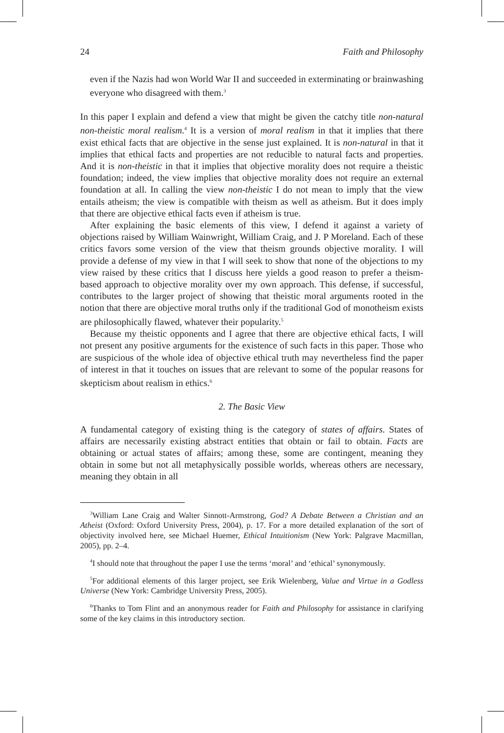24 Faith and Philosophy
even if the Nazis had won World War II and succeeded in exterminating or brainwashing everyone who disagreed with them.<sup>3</sup>
In this paper I explain and defend a view that might be given the catchy title non-natural non-theistic moral realism.<sup>4</sup> It is a version of moral realism in that it implies that there exist ethical facts that are objective in the sense just explained. It is non-natural in that it implies that ethical facts and properties are not reducible to natural facts and properties. And it is non-theistic in that it implies that objective morality does not require a theistic foundation; indeed, the view implies that objective morality does not require an external foundation at all. In calling the view non-theistic I do not mean to imply that the view entails atheism; the view is compatible with theism as well as atheism. But it does imply that there are objective ethical facts even if atheism is true.
After explaining the basic elements of this view, I defend it against a variety of objections raised by William Wainwright, William Craig, and J. P Moreland. Each of these critics favors some version of the view that theism grounds objective morality. I will provide a defense of my view in that I will seek to show that none of the objections to my view raised by these critics that I discuss here yields a good reason to prefer a theism-based approach to objective morality over my own approach. This defense, if successful, contributes to the larger project of showing that theistic moral arguments rooted in the notion that there are objective moral truths only if the traditional God of monotheism exists are philosophically flawed, whatever their popularity.<sup>5</sup>
Because my theistic opponents and I agree that there are objective ethical facts, I will not present any positive arguments for the existence of such facts in this paper. Those who are suspicious of the whole idea of objective ethical truth may nevertheless find the paper of interest in that it touches on issues that are relevant to some of the popular reasons for skepticism about realism in ethics.<sup>6</sup>
2. The Basic View
A fundamental category of existing thing is the category of states of affairs. States of affairs are necessarily existing abstract entities that obtain or fail to obtain. Facts are obtaining or actual states of affairs; among these, some are contingent, meaning they obtain in some but not all metaphysically possible worlds, whereas others are necessary, meaning they obtain in all
<sup>3</sup> William Lane Craig and Walter Sinnott-Armstrong, God? A Debate Between a Christian and an Atheist (Oxford: Oxford University Press, 2004), p. 17. For a more detailed explanation of the sort of objectivity involved here, see Michael Huemer, Ethical Intuitionism (New York: Palgrave Macmillan, 2005), pp. 2–4.
<sup>4</sup> I should note that throughout the paper I use the terms ‘moral’ and ‘ethical’ synonymously.
<sup>5</sup> For additional elements of this larger project, see Erik Wielenberg, Value and Virtue in a Godless Universe (New York: Cambridge University Press, 2005).
<sup>6</sup> Thanks to Tom Flint and an anonymous reader for Faith and Philosophy for assistance in clarifying some of the key claims in this introductory section.